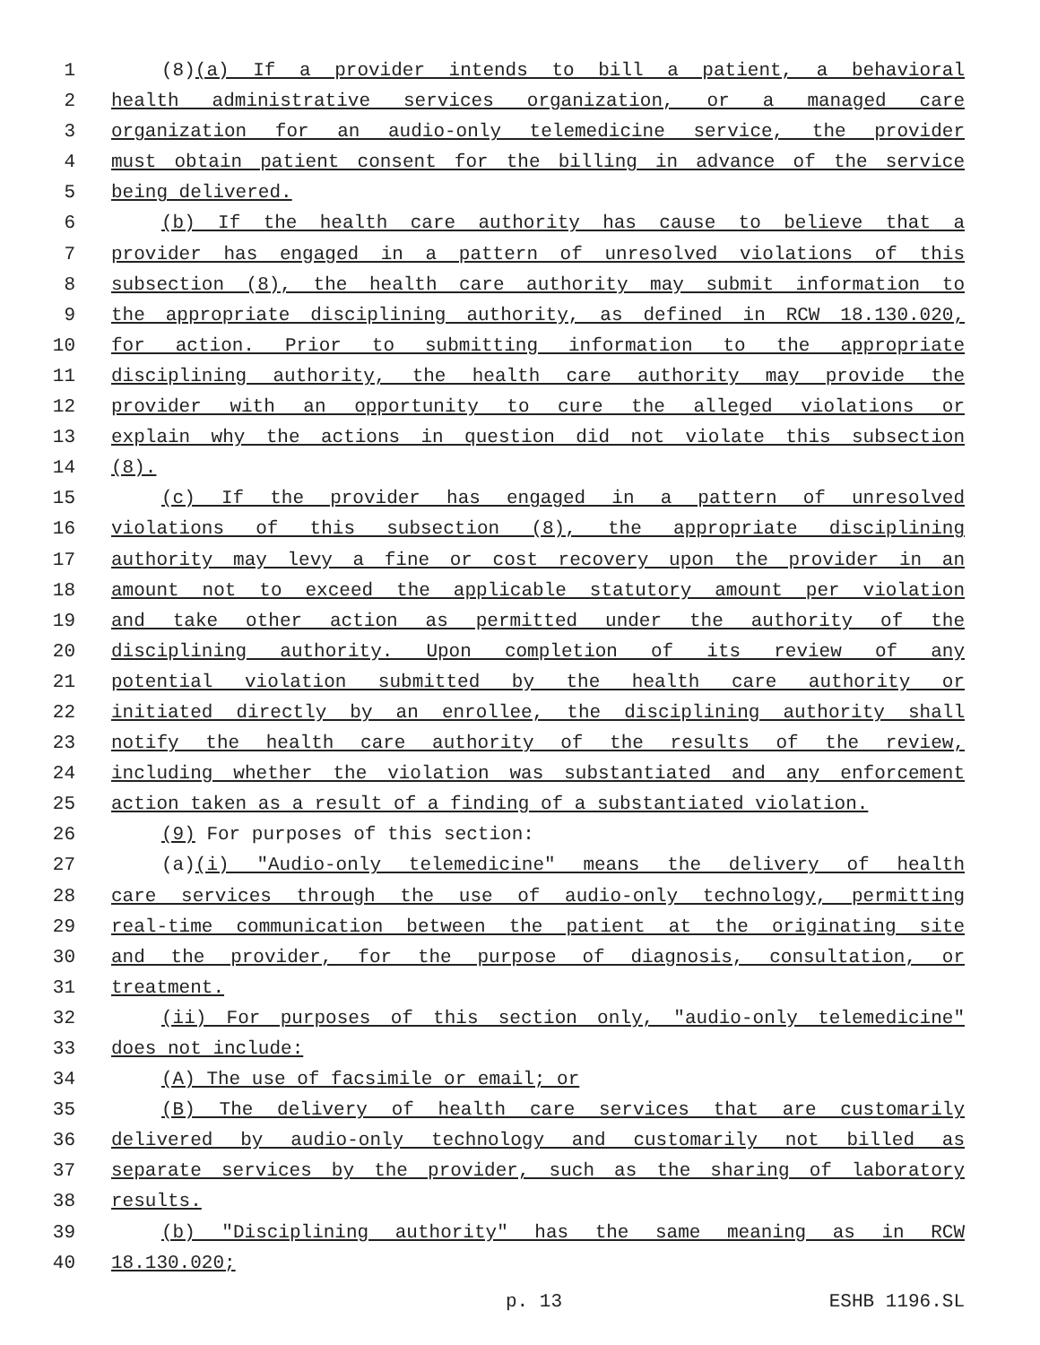1 (8)(a) If a provider intends to bill a patient, a behavioral
2 health administrative services organization, or a managed care
3 organization for an audio-only telemedicine service, the provider
4 must obtain patient consent for the billing in advance of the service
5 being delivered.
6 (b) If the health care authority has cause to believe that a
7 provider has engaged in a pattern of unresolved violations of this
8 subsection (8), the health care authority may submit information to
9 the appropriate disciplining authority, as defined in RCW 18.130.020,
10 for action. Prior to submitting information to the appropriate
11 disciplining authority, the health care authority may provide the
12 provider with an opportunity to cure the alleged violations or
13 explain why the actions in question did not violate this subsection
14 (8).
15 (c) If the provider has engaged in a pattern of unresolved
16 violations of this subsection (8), the appropriate disciplining
17 authority may levy a fine or cost recovery upon the provider in an
18 amount not to exceed the applicable statutory amount per violation
19 and take other action as permitted under the authority of the
20 disciplining authority. Upon completion of its review of any
21 potential violation submitted by the health care authority or
22 initiated directly by an enrollee, the disciplining authority shall
23 notify the health care authority of the results of the review,
24 including whether the violation was substantiated and any enforcement
25 action taken as a result of a finding of a substantiated violation.
26 (9) For purposes of this section:
27 (a)(i) "Audio-only telemedicine" means the delivery of health
28 care services through the use of audio-only technology, permitting
29 real-time communication between the patient at the originating site
30 and the provider, for the purpose of diagnosis, consultation, or
31 treatment.
32 (ii) For purposes of this section only, "audio-only telemedicine"
33 does not include:
34 (A) The use of facsimile or email; or
35 (B) The delivery of health care services that are customarily
36 delivered by audio-only technology and customarily not billed as
37 separate services by the provider, such as the sharing of laboratory
38 results.
39 (b) "Disciplining authority" has the same meaning as in RCW
40 18.130.020;
p. 13 ESHB 1196.SL